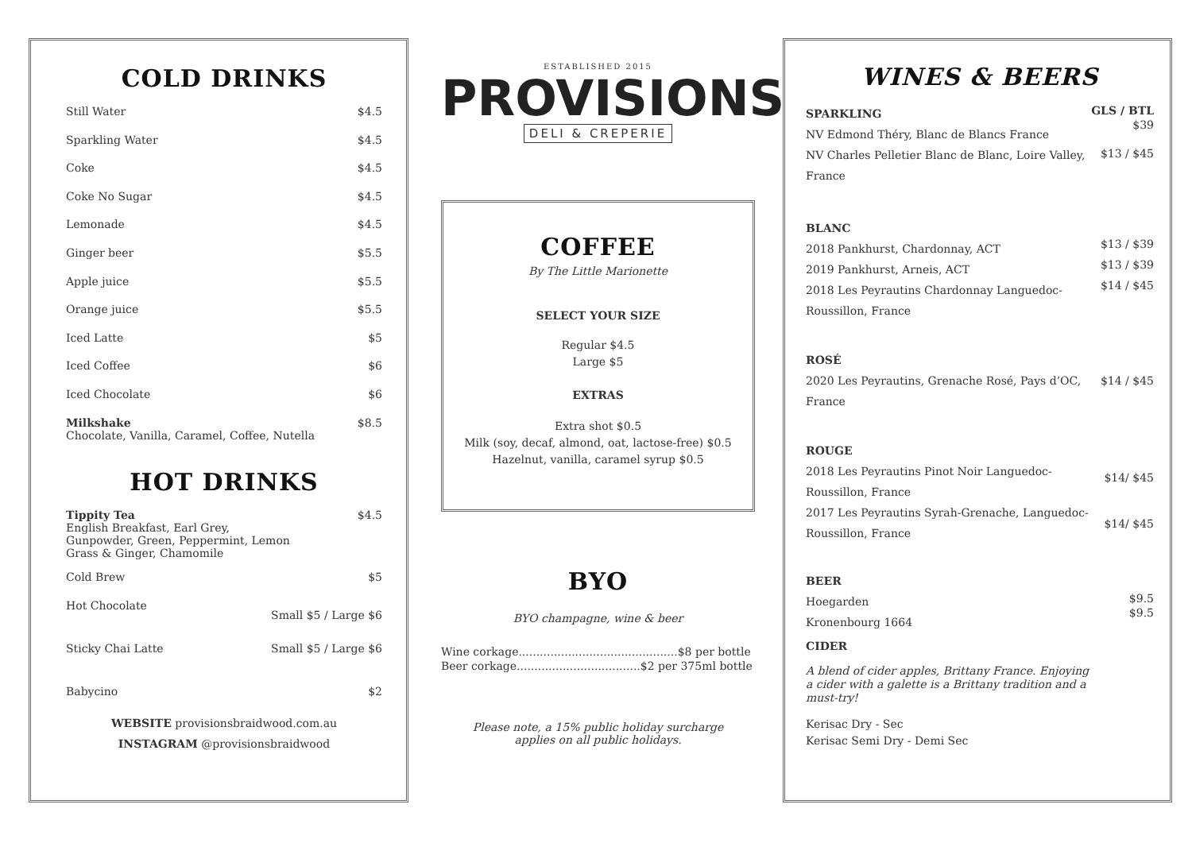COLD DRINKS
Still Water $4.5
Sparkling Water $4.5
Coke $4.5
Coke No Sugar $4.5
Lemonade $4.5
Ginger beer $5.5
Apple juice $5.5
Orange juice $5.5
Iced Latte $5
Iced Coffee $6
Iced Chocolate $6
Milkshake
Chocolate, Vanilla, Caramel, Coffee, Nutella $8.5
HOT DRINKS
Tippity Tea
English Breakfast, Earl Grey,
Gunpowder, Green, Peppermint, Lemon
Grass & Ginger, Chamomile $4.5
Cold Brew $5
Hot Chocolate Small $5 / Large $6
Sticky Chai Latte Small $5 / Large $6
Babycino $2
WEBSITE provisionsbraidwood.com.au
INSTAGRAM @provisionsbraidwood
ESTABLISHED 2015
PROVISIONS
DELI & CREPERIE
COFFEE
By The Little Marionette
SELECT YOUR SIZE
Regular $4.5
Large $5
EXTRAS
Extra shot $0.5
Milk (soy, decaf, almond, oat, lactose-free) $0.5
Hazelnut, vanilla, caramel syrup $0.5
BYO
BYO champagne, wine & beer
Wine corkage.............................................$8 per bottle
Beer corkage...................................$2 per 375ml bottle
Please note, a 15% public holiday surcharge
applies on all public holidays.
WINES & BEERS
SPARKLING
NV Edmond Théry, Blanc de Blancs France
NV Charles Pelletier Blanc de Blanc, Loire Valley,
France
GLS / BTL
$39
$13 / $45
BLANC
2018 Pankhurst, Chardonnay, ACT
2019 Pankhurst, Arneis, ACT
2018 Les Peyrautins Chardonnay Languedoc-
Roussillon, France
$13 / $39
$13 / $39
$14 / $45
ROSÉ
2020 Les Peyrautins, Grenache Rosé, Pays d’OC,
France
$14 / $45
ROUGE
2018 Les Peyrautins Pinot Noir Languedoc-
Roussillon, France
2017 Les Peyrautins Syrah-Grenache, Languedoc-
Roussillon, France
$14/ $45
$14/ $45
BEER
Hoegarden
Kronenbourg 1664
$9.5
$9.5
CIDER
A blend of cider apples, Brittany France. Enjoying
a cider with a galette is a Brittany tradition and a
must-try!
Kerisac Dry - Sec
Kerisac Semi Dry - Demi Sec